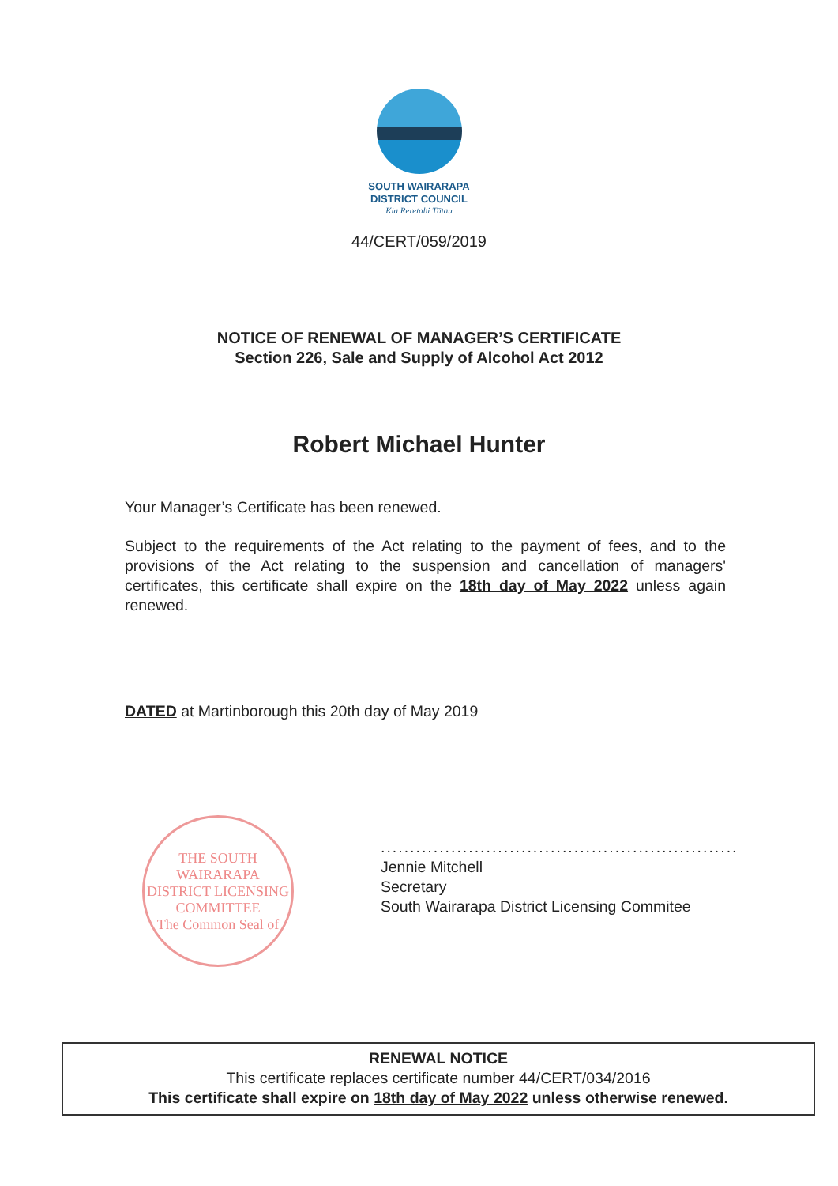SOUTH WAIRARAPA
DISTRICT COUNCIL
Kia Reretahi Tātau
44/CERT/059/2019
NOTICE OF RENEWAL OF MANAGER’S CERTIFICATE
Section 226, Sale and Supply of Alcohol Act 2012
Robert Michael Hunter
Your Manager’s Certificate has been renewed.
Subject to the requirements of the Act relating to the payment of fees, and to the provisions of the Act relating to the suspension and cancellation of managers' certificates, this certificate shall expire on the 18th day of May 2022 unless again renewed.
DATED at Martinborough this 20th day of May 2019
THE SOUTH WAIRARAPA DISTRICT LICENSING COMMITTEE
The Common Seal of
.............................................................
Jennie Mitchell
Secretary
South Wairarapa District Licensing Commitee
RENEWAL NOTICE
This certificate replaces certificate number 44/CERT/034/2016
This certificate shall expire on 18th day of May 2022 unless otherwise renewed.